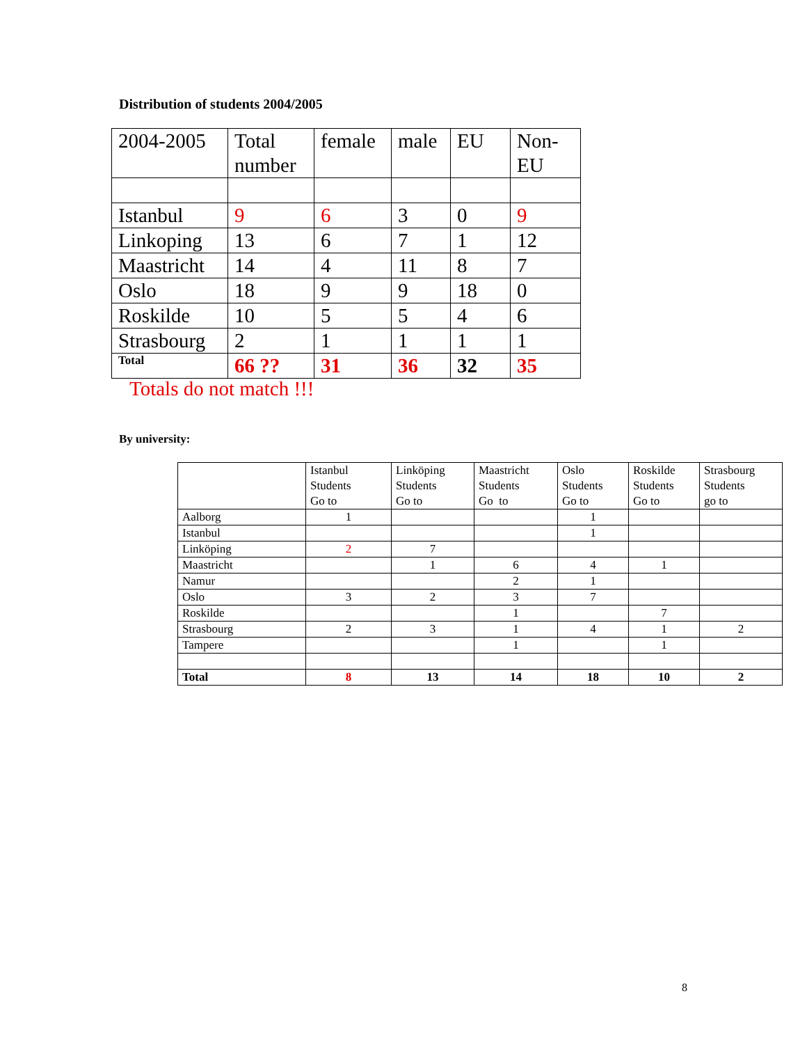Distribution of students 2004/2005
| 2004-2005 | Total number | female | male | EU | Non- EU |
| Istanbul | 9 | 6 | 3 | 0 | 9 |
| Linkoping | 13 | 6 | 7 | 1 | 12 |
| Maastricht | 14 | 4 | 11 | 8 | 7 |
| Oslo | 18 | 9 | 9 | 18 | 0 |
| Roskilde | 10 | 5 | 5 | 4 | 6 |
| Strasbourg | 2 | 1 | 1 | 1 | 1 |
| Total | 66 ?? | 31 | 36 | 32 | 35 |
Totals do not match !!!
By university:
| | Istanbul Students Go to | Linköping Students Go to | Maastricht Students Go to | Oslo Students Go to | Roskilde Students Go to | Strasbourg Students go to |
| Aalborg | 1 | | | 1 | | |
| Istanbul | | | | 1 | | |
| Linköping | 2 | 7 | | | | |
| Maastricht | | 1 | 6 | 4 | 1 | |
| Namur | | | 2 | 1 | | |
| Oslo | 3 | 2 | 3 | 7 | | |
| Roskilde | | | 1 | | 7 | |
| Strasbourg | 2 | 3 | 1 | 4 | 1 | 2 |
| Tampere | | | 1 | | 1 | |
| Total | 8 | 13 | 14 | 18 | 10 | 2 |
8